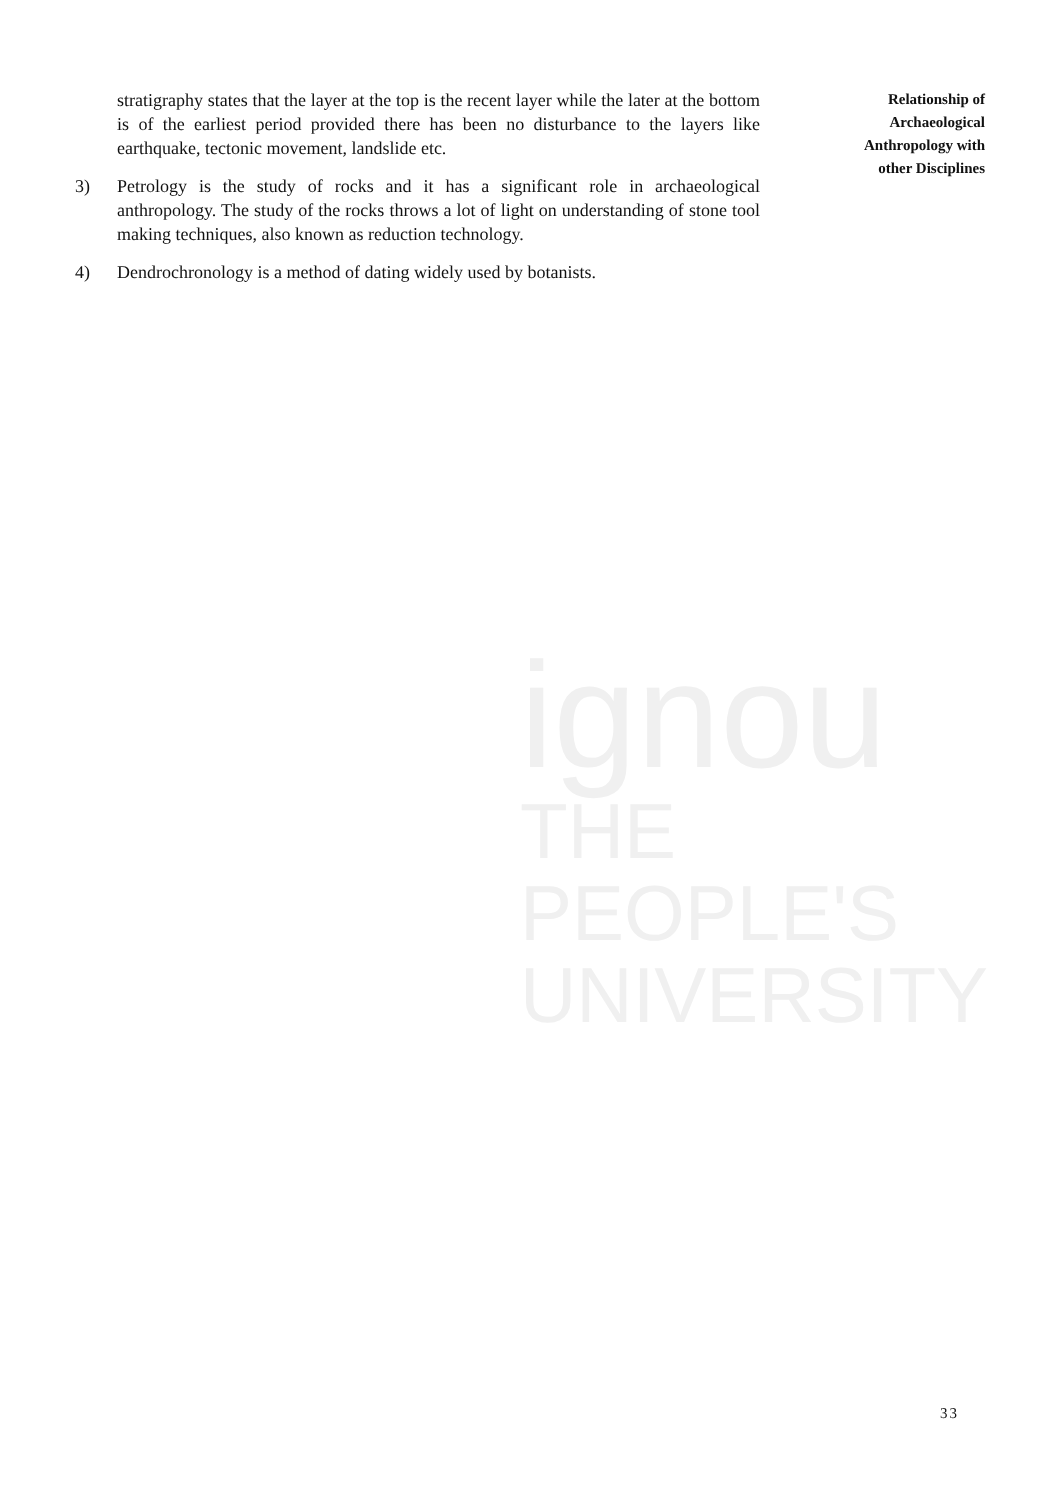stratigraphy states that the layer at the top is the recent layer while the later at the bottom is of the earliest period provided there has been no disturbance to the layers like earthquake, tectonic movement, landslide etc.
3) Petrology is the study of rocks and it has a significant role in archaeological anthropology. The study of the rocks throws a lot of light on understanding of stone tool making techniques, also known as reduction technology.
4) Dendrochronology is a method of dating widely used by botanists.
Relationship of
Archaeological
Anthropology with
other Disciplines
ignou
THE PEOPLE'S
UNIVERSITY
33